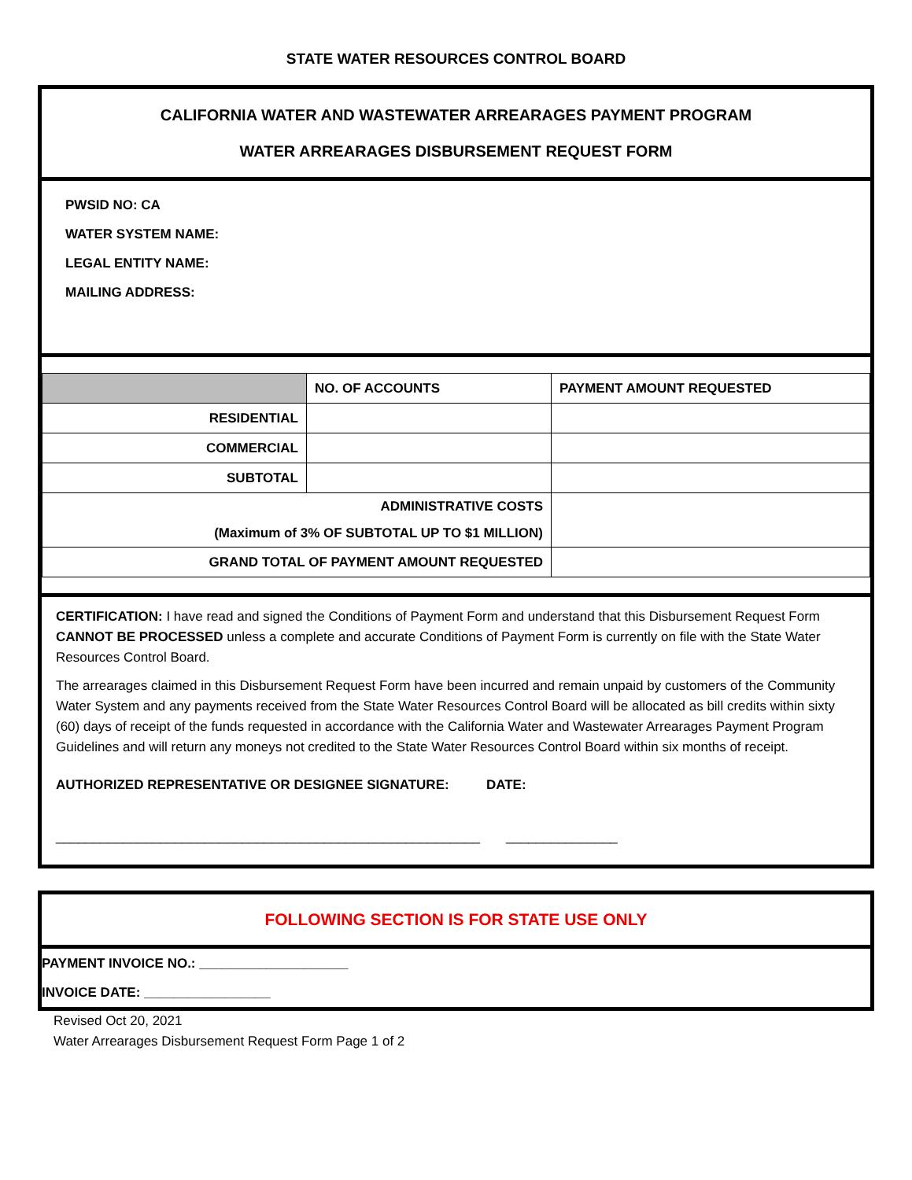STATE WATER RESOURCES CONTROL BOARD
CALIFORNIA WATER AND WASTEWATER ARREARAGES PAYMENT PROGRAM
WATER ARREARAGES DISBURSEMENT REQUEST FORM
PWSID NO: CA
WATER SYSTEM NAME:
LEGAL ENTITY NAME:
MAILING ADDRESS:
| | NO. OF ACCOUNTS | PAYMENT AMOUNT REQUESTED |
| --- | --- | --- |
| RESIDENTIAL | | |
| COMMERCIAL | | |
| SUBTOTAL | | |
| ADMINISTRATIVE COSTS (Maximum of 3% OF SUBTOTAL UP TO $1 MILLION) | | |
| GRAND TOTAL OF PAYMENT AMOUNT REQUESTED | | |
CERTIFICATION: I have read and signed the Conditions of Payment Form and understand that this Disbursement Request Form CANNOT BE PROCESSED unless a complete and accurate Conditions of Payment Form is currently on file with the State Water Resources Control Board.
The arrearages claimed in this Disbursement Request Form have been incurred and remain unpaid by customers of the Community Water System and any payments received from the State Water Resources Control Board will be allocated as bill credits within sixty (60) days of receipt of the funds requested in accordance with the California Water and Wastewater Arrearages Payment Program Guidelines and will return any moneys not credited to the State Water Resources Control Board within six months of receipt.
AUTHORIZED REPRESENTATIVE OR DESIGNEE SIGNATURE: DATE:
_________________________________________________________ _______________
FOLLOWING SECTION IS FOR STATE USE ONLY
PAYMENT INVOICE NO.: ____________________
INVOICE DATE: _________________
Revised Oct 20, 2021
Water Arrearages Disbursement Request Form Page 1 of 2